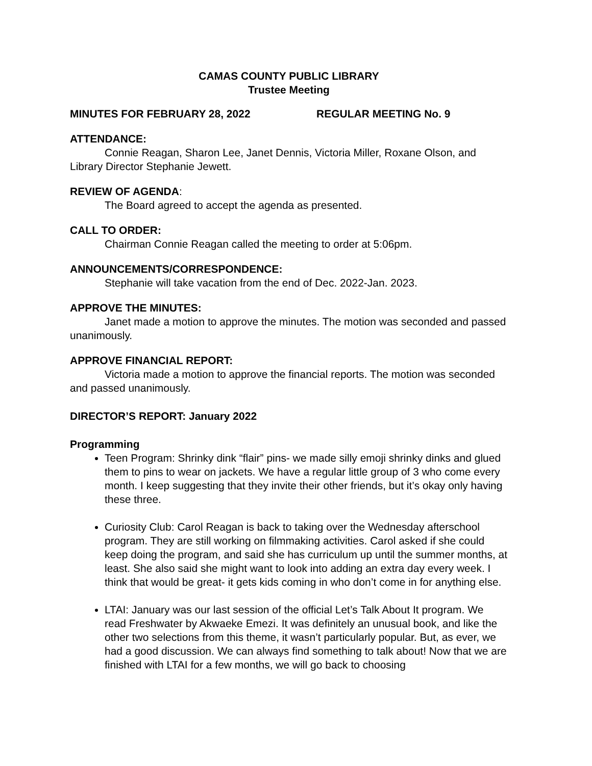CAMAS COUNTY PUBLIC LIBRARY
Trustee Meeting
MINUTES FOR FEBRUARY 28, 2022 REGULAR MEETING No. 9
ATTENDANCE:
Connie Reagan, Sharon Lee, Janet Dennis, Victoria Miller, Roxane Olson, and Library Director Stephanie Jewett.
REVIEW OF AGENDA:
The Board agreed to accept the agenda as presented.
CALL TO ORDER:
Chairman Connie Reagan called the meeting to order at 5:06pm.
ANNOUNCEMENTS/CORRESPONDENCE:
Stephanie will take vacation from the end of Dec. 2022-Jan. 2023.
APPROVE THE MINUTES:
Janet made a motion to approve the minutes. The motion was seconded and passed unanimously.
APPROVE FINANCIAL REPORT:
Victoria made a motion to approve the financial reports. The motion was seconded and passed unanimously.
DIRECTOR’S REPORT: January 2022
Programming
Teen Program: Shrinky dink “flair” pins- we made silly emoji shrinky dinks and glued them to pins to wear on jackets. We have a regular little group of 3 who come every month. I keep suggesting that they invite their other friends, but it’s okay only having these three.
Curiosity Club: Carol Reagan is back to taking over the Wednesday afterschool program. They are still working on filmmaking activities. Carol asked if she could keep doing the program, and said she has curriculum up until the summer months, at least. She also said she might want to look into adding an extra day every week. I think that would be great- it gets kids coming in who don’t come in for anything else.
LTAI: January was our last session of the official Let’s Talk About It program. We read Freshwater by Akwaeke Emezi. It was definitely an unusual book, and like the other two selections from this theme, it wasn’t particularly popular. But, as ever, we had a good discussion. We can always find something to talk about! Now that we are finished with LTAI for a few months, we will go back to choosing